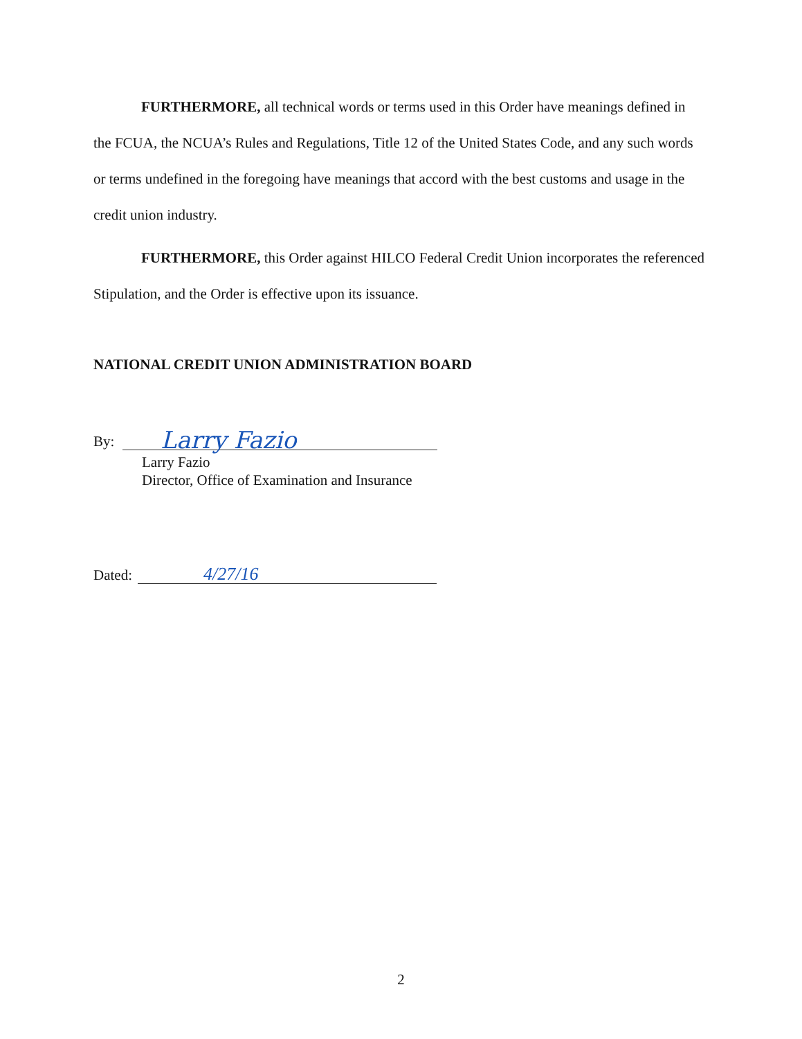FURTHERMORE, all technical words or terms used in this Order have meanings defined in the FCUA, the NCUA’s Rules and Regulations, Title 12 of the United States Code, and any such words or terms undefined in the foregoing have meanings that accord with the best customs and usage in the credit union industry.
FURTHERMORE, this Order against HILCO Federal Credit Union incorporates the referenced Stipulation, and the Order is effective upon its issuance.
NATIONAL CREDIT UNION ADMINISTRATION BOARD
By:
Larry Fazio
Larry Fazio
Director, Office of Examination and Insurance
Dated:
4/27/16
2